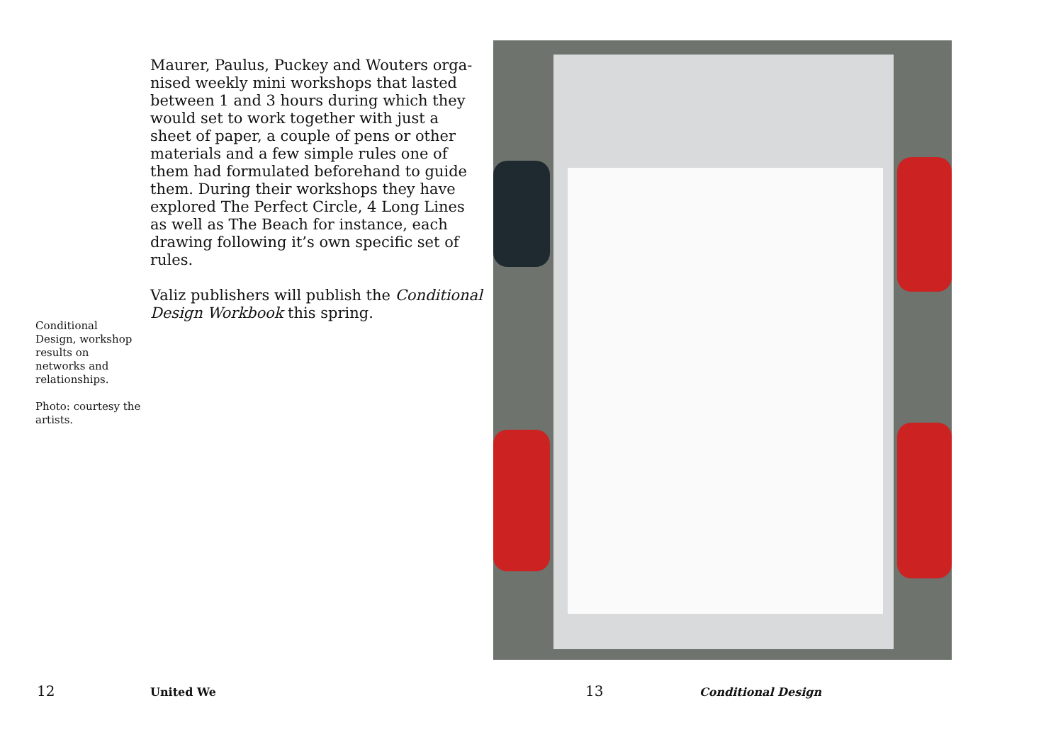Maurer, Paulus, Puckey and Wouters orga­nised weekly mini workshops that lasted between 1 and 3 hours during which they would set to work together with just a sheet of paper, a couple of pens or other materials and a few simple rules one of them had for­mulated beforehand to guide them. During their workshops they have explored The Per­fect Circle, 4 Long Lines as well as The Beach for instance, each drawing following it’s own specific set of rules.
Valiz publishers will publish the Conditional Design Workbook this spring.
Conditional Design, workshop results on networks and relationships.
Photo: courtesy the artists.
12 United We 13 Conditional Design